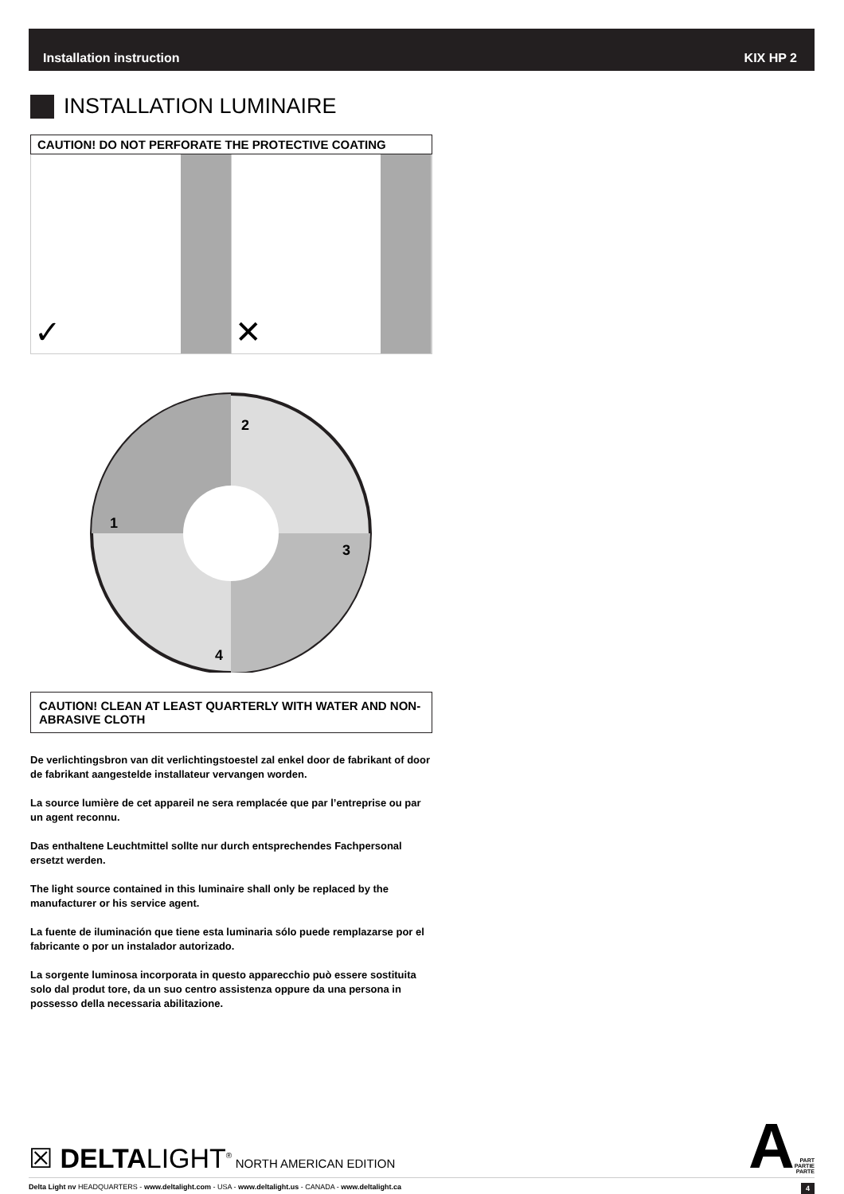Installation instruction KIX HP 2
INSTALLATION LUMINAIRE
CAUTION! DO NOT PERFORATE THE PROTECTIVE COATING
✓ ✕
2
1
3
4
CAUTION! CLEAN AT LEAST QUARTERLY WITH WATER AND NON-ABRASIVE CLOTH
De verlichtingsbron van dit verlichtingstoestel zal enkel door de fabrikant of door de fabrikant aangestelde installateur vervangen worden.
La source lumière de cet appareil ne sera remplacée que par l’entreprise ou par un agent reconnu.
Das enthaltene Leuchtmittel sollte nur durch entsprechendes Fachpersonal ersetzt werden.
The light source contained in this luminaire shall only be replaced by the manufacturer or his service agent.
La fuente de iluminación que tiene esta luminaria sólo puede remplazarse por el fabricante o por un instalador autorizado.
La sorgente luminosa incorporata in questo apparecchio può essere sostituita solo dal produt tore, da un suo centro assistenza oppure da una persona in possesso della necessaria abilitazione.
☒ DELTALIGHT<sup>®</sup> NORTH AMERICAN EDITION
A PART
PARTIE
PARTE
Delta Light nv HEADQUARTERS - www.deltalight.com - USA - www.deltalight.us - CANADA - www.deltalight.ca 4